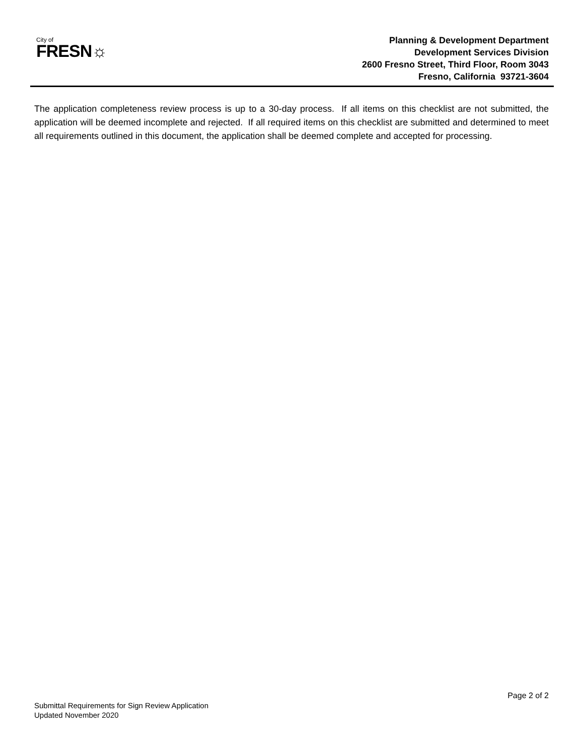City of
FRESN☼
Planning & Development Department
Development Services Division
2600 Fresno Street, Third Floor, Room 3043
Fresno, California 93721-3604
The application completeness review process is up to a 30-day process. If all items on this checklist are not submitted, the application will be deemed incomplete and rejected. If all required items on this checklist are submitted and determined to meet all requirements outlined in this document, the application shall be deemed complete and accepted for processing.
Page 2 of 2
Submittal Requirements for Sign Review Application
Updated November 2020